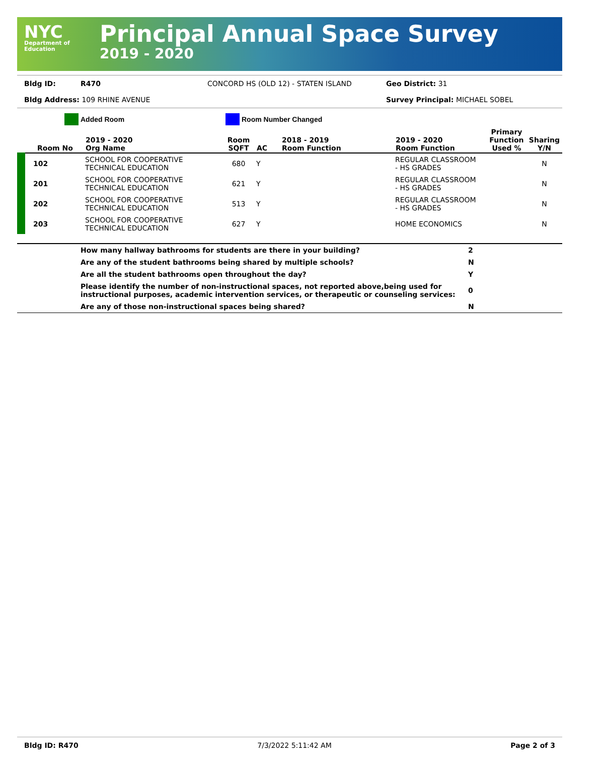NYC
Department of
Education
Principal Annual Space Survey
2019 - 2020
Bldg ID: R470 CONCORD HS (OLD 12) - STATEN ISLAND Geo District: 31
Bldg Address: 109 RHINE AVENUE Survey Principal: MICHAEL SOBEL
Added Room Room Number Changed
| Room No | 2019 - 2020 Org Name | Room SQFT | AC | 2018 - 2019 Room Function | 2019 - 2020 Room Function | Primary Function Used % | Sharing Y/N |
| --- | --- | --- | --- | --- | --- | --- | --- |
| 102 | SCHOOL FOR COOPERATIVE TECHNICAL EDUCATION | 680 | Y | | REGULAR CLASSROOM - HS GRADES | | N |
| 201 | SCHOOL FOR COOPERATIVE TECHNICAL EDUCATION | 621 | Y | | REGULAR CLASSROOM - HS GRADES | | N |
| 202 | SCHOOL FOR COOPERATIVE TECHNICAL EDUCATION | 513 | Y | | REGULAR CLASSROOM - HS GRADES | | N |
| 203 | SCHOOL FOR COOPERATIVE TECHNICAL EDUCATION | 627 | Y | | HOME ECONOMICS | | N |
| | How many hallway bathrooms for students are there in your building? | 2 |
| | Are any of the student bathrooms being shared by multiple schools? | N |
| | Are all the student bathrooms open throughout the day? | Y |
| | Please identify the number of non-instructional spaces, not reported above,being used for instructional purposes, academic intervention services, or therapeutic or counseling services: | 0 |
| | Are any of those non-instructional spaces being shared? | N |
Bldg ID: R470 7/3/2022 5:11:42 AM Page 2 of 3